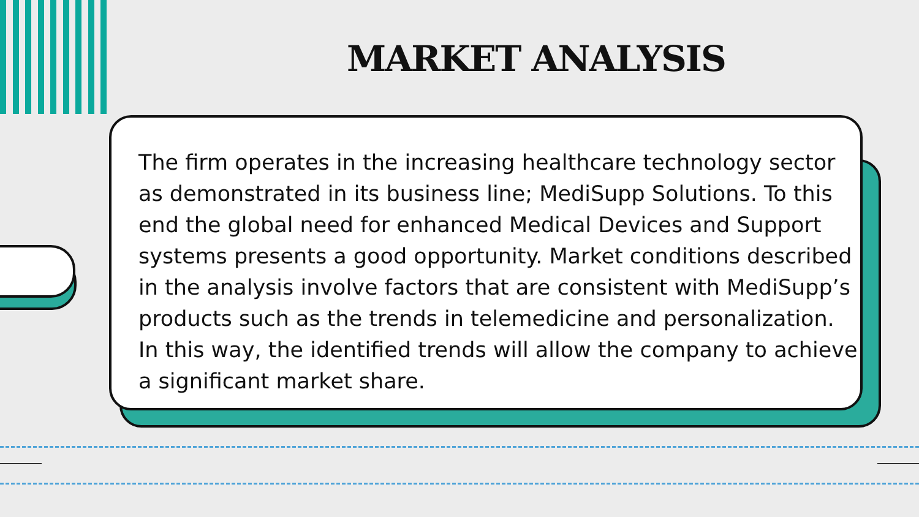MARKET ANALYSIS
The firm operates in the increasing healthcare technology sector as demonstrated in its business line; MediSupp Solutions. To this end the global need for enhanced Medical Devices and Support systems presents a good opportunity. Market conditions described in the analysis involve factors that are consistent with MediSupp’s products such as the trends in telemedicine and personalization. In this way, the identified trends will allow the company to achieve a significant market share.